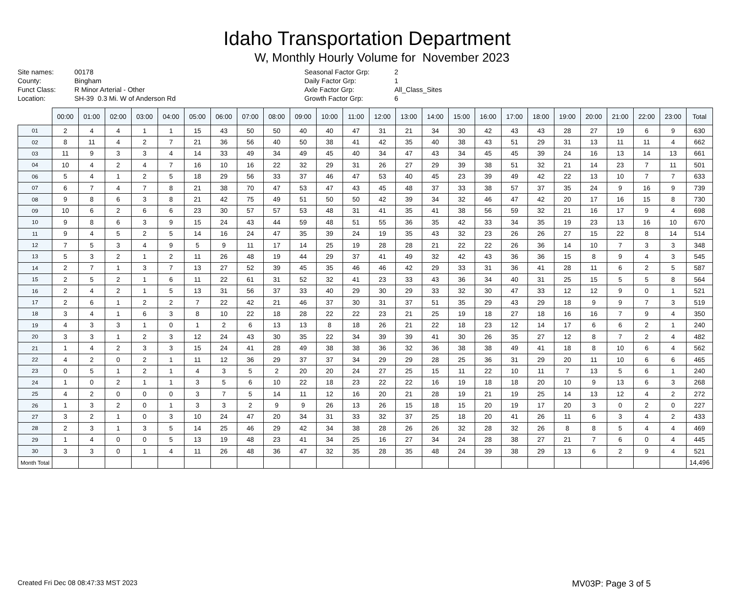Idaho Transportation Department
W, Monthly Hourly Volume for November 2023
Site names: 00178 County: Bingham Funct Class: R Minor Arterial - Other Location: SH-39 0.3 Mi. W of Anderson Rd
Seasonal Factor Grp: 2 Daily Factor Grp: 1 Axle Factor Grp: All_Class_Sites Growth Factor Grp: 6
| | 00:00 | 01:00 | 02:00 | 03:00 | 04:00 | 05:00 | 06:00 | 07:00 | 08:00 | 09:00 | 10:00 | 11:00 | 12:00 | 13:00 | 14:00 | 15:00 | 16:00 | 17:00 | 18:00 | 19:00 | 20:00 | 21:00 | 22:00 | 23:00 | Total |
| --- | --- | --- | --- | --- | --- | --- | --- | --- | --- | --- | --- | --- | --- | --- | --- | --- | --- | --- | --- | --- | --- | --- | --- | --- | --- |
| 01 | 2 | 4 | 4 | 1 | 1 | 15 | 43 | 50 | 50 | 40 | 40 | 47 | 31 | 21 | 34 | 30 | 42 | 43 | 43 | 28 | 27 | 19 | 6 | 9 | 630 |
| 02 | 8 | 11 | 4 | 2 | 7 | 21 | 36 | 56 | 40 | 50 | 38 | 41 | 42 | 35 | 40 | 38 | 43 | 51 | 29 | 31 | 13 | 11 | 11 | 4 | 662 |
| 03 | 11 | 9 | 3 | 3 | 4 | 14 | 33 | 49 | 34 | 49 | 45 | 40 | 34 | 47 | 43 | 34 | 45 | 45 | 39 | 24 | 16 | 13 | 14 | 13 | 661 |
| 04 | 10 | 4 | 2 | 4 | 7 | 16 | 10 | 16 | 22 | 32 | 29 | 31 | 26 | 27 | 29 | 39 | 38 | 51 | 32 | 21 | 14 | 23 | 7 | 11 | 501 |
| 06 | 5 | 4 | 1 | 2 | 5 | 18 | 29 | 56 | 33 | 37 | 46 | 47 | 53 | 40 | 45 | 23 | 39 | 49 | 42 | 22 | 13 | 10 | 7 | 7 | 633 |
| 07 | 6 | 7 | 4 | 7 | 8 | 21 | 38 | 70 | 47 | 53 | 47 | 43 | 45 | 48 | 37 | 33 | 38 | 57 | 37 | 35 | 24 | 9 | 16 | 9 | 739 |
| 08 | 9 | 8 | 6 | 3 | 8 | 21 | 42 | 75 | 49 | 51 | 50 | 50 | 42 | 39 | 34 | 32 | 46 | 47 | 42 | 20 | 17 | 16 | 15 | 8 | 730 |
| 09 | 10 | 6 | 2 | 6 | 6 | 23 | 30 | 57 | 57 | 53 | 48 | 31 | 41 | 35 | 41 | 38 | 56 | 59 | 32 | 21 | 16 | 17 | 9 | 4 | 698 |
| 10 | 9 | 8 | 6 | 3 | 9 | 15 | 24 | 43 | 44 | 59 | 48 | 51 | 55 | 36 | 35 | 42 | 33 | 34 | 35 | 19 | 23 | 13 | 16 | 10 | 670 |
| 11 | 9 | 4 | 5 | 2 | 5 | 14 | 16 | 24 | 47 | 35 | 39 | 24 | 19 | 35 | 43 | 32 | 23 | 26 | 26 | 27 | 15 | 22 | 8 | 14 | 514 |
| 12 | 7 | 5 | 3 | 4 | 9 | 5 | 9 | 11 | 17 | 14 | 25 | 19 | 28 | 28 | 21 | 22 | 22 | 26 | 36 | 14 | 10 | 7 | 3 | 3 | 348 |
| 13 | 5 | 3 | 2 | 1 | 2 | 11 | 26 | 48 | 19 | 44 | 29 | 37 | 41 | 49 | 32 | 42 | 43 | 36 | 36 | 15 | 8 | 9 | 4 | 3 | 545 |
| 14 | 2 | 7 | 1 | 3 | 7 | 13 | 27 | 52 | 39 | 45 | 35 | 46 | 46 | 42 | 29 | 33 | 31 | 36 | 41 | 28 | 11 | 6 | 2 | 5 | 587 |
| 15 | 2 | 5 | 2 | 1 | 6 | 11 | 22 | 61 | 31 | 52 | 32 | 41 | 23 | 33 | 43 | 36 | 34 | 40 | 31 | 25 | 15 | 5 | 5 | 8 | 564 |
| 16 | 2 | 4 | 2 | 1 | 5 | 13 | 31 | 56 | 37 | 33 | 40 | 29 | 30 | 29 | 33 | 32 | 30 | 47 | 33 | 12 | 12 | 9 | 0 | 1 | 521 |
| 17 | 2 | 6 | 1 | 2 | 2 | 7 | 22 | 42 | 21 | 46 | 37 | 30 | 31 | 37 | 51 | 35 | 29 | 43 | 29 | 18 | 9 | 9 | 7 | 3 | 519 |
| 18 | 3 | 4 | 1 | 6 | 3 | 8 | 10 | 22 | 18 | 28 | 22 | 22 | 23 | 21 | 25 | 19 | 18 | 27 | 18 | 16 | 16 | 7 | 9 | 4 | 350 |
| 19 | 4 | 3 | 3 | 1 | 0 | 1 | 2 | 6 | 13 | 13 | 8 | 18 | 26 | 21 | 22 | 18 | 23 | 12 | 14 | 17 | 6 | 6 | 2 | 1 | 240 |
| 20 | 3 | 3 | 1 | 2 | 3 | 12 | 24 | 43 | 30 | 35 | 22 | 34 | 39 | 39 | 41 | 30 | 26 | 35 | 27 | 12 | 8 | 7 | 2 | 4 | 482 |
| 21 | 1 | 4 | 2 | 3 | 3 | 15 | 24 | 41 | 28 | 49 | 38 | 38 | 36 | 32 | 36 | 38 | 38 | 49 | 41 | 18 | 8 | 10 | 6 | 4 | 562 |
| 22 | 4 | 2 | 0 | 2 | 1 | 11 | 12 | 36 | 29 | 37 | 37 | 34 | 29 | 29 | 28 | 25 | 36 | 31 | 29 | 20 | 11 | 10 | 6 | 6 | 465 |
| 23 | 0 | 5 | 1 | 2 | 1 | 4 | 3 | 5 | 2 | 20 | 20 | 24 | 27 | 25 | 15 | 11 | 22 | 10 | 11 | 7 | 13 | 5 | 6 | 1 | 240 |
| 24 | 1 | 0 | 2 | 1 | 1 | 3 | 5 | 6 | 10 | 22 | 18 | 23 | 22 | 22 | 16 | 19 | 18 | 18 | 20 | 10 | 9 | 13 | 6 | 3 | 268 |
| 25 | 4 | 2 | 0 | 0 | 0 | 3 | 7 | 5 | 14 | 11 | 12 | 16 | 20 | 21 | 28 | 19 | 21 | 19 | 25 | 14 | 13 | 12 | 4 | 2 | 272 |
| 26 | 1 | 3 | 2 | 0 | 1 | 3 | 3 | 2 | 9 | 9 | 26 | 13 | 26 | 15 | 18 | 15 | 20 | 19 | 17 | 20 | 3 | 0 | 2 | 0 | 227 |
| 27 | 3 | 2 | 1 | 0 | 3 | 10 | 24 | 47 | 20 | 34 | 31 | 33 | 32 | 37 | 25 | 18 | 20 | 41 | 26 | 11 | 6 | 3 | 4 | 2 | 433 |
| 28 | 2 | 3 | 1 | 3 | 5 | 14 | 25 | 46 | 29 | 42 | 34 | 38 | 28 | 26 | 26 | 32 | 28 | 32 | 26 | 8 | 8 | 5 | 4 | 4 | 469 |
| 29 | 1 | 4 | 0 | 0 | 5 | 13 | 19 | 48 | 23 | 41 | 34 | 25 | 16 | 27 | 34 | 24 | 28 | 38 | 27 | 21 | 7 | 6 | 0 | 4 | 445 |
| 30 | 3 | 3 | 0 | 1 | 4 | 11 | 26 | 48 | 36 | 47 | 32 | 35 | 28 | 35 | 48 | 24 | 39 | 38 | 29 | 13 | 6 | 2 | 9 | 4 | 521 |
| Month Total | | | | | | | | | | | | | | | | | | | | | | | | | 14,496 |
Created Fri Dec 08 08:47:33 MST 2023 MV03P: Page 3 of 5